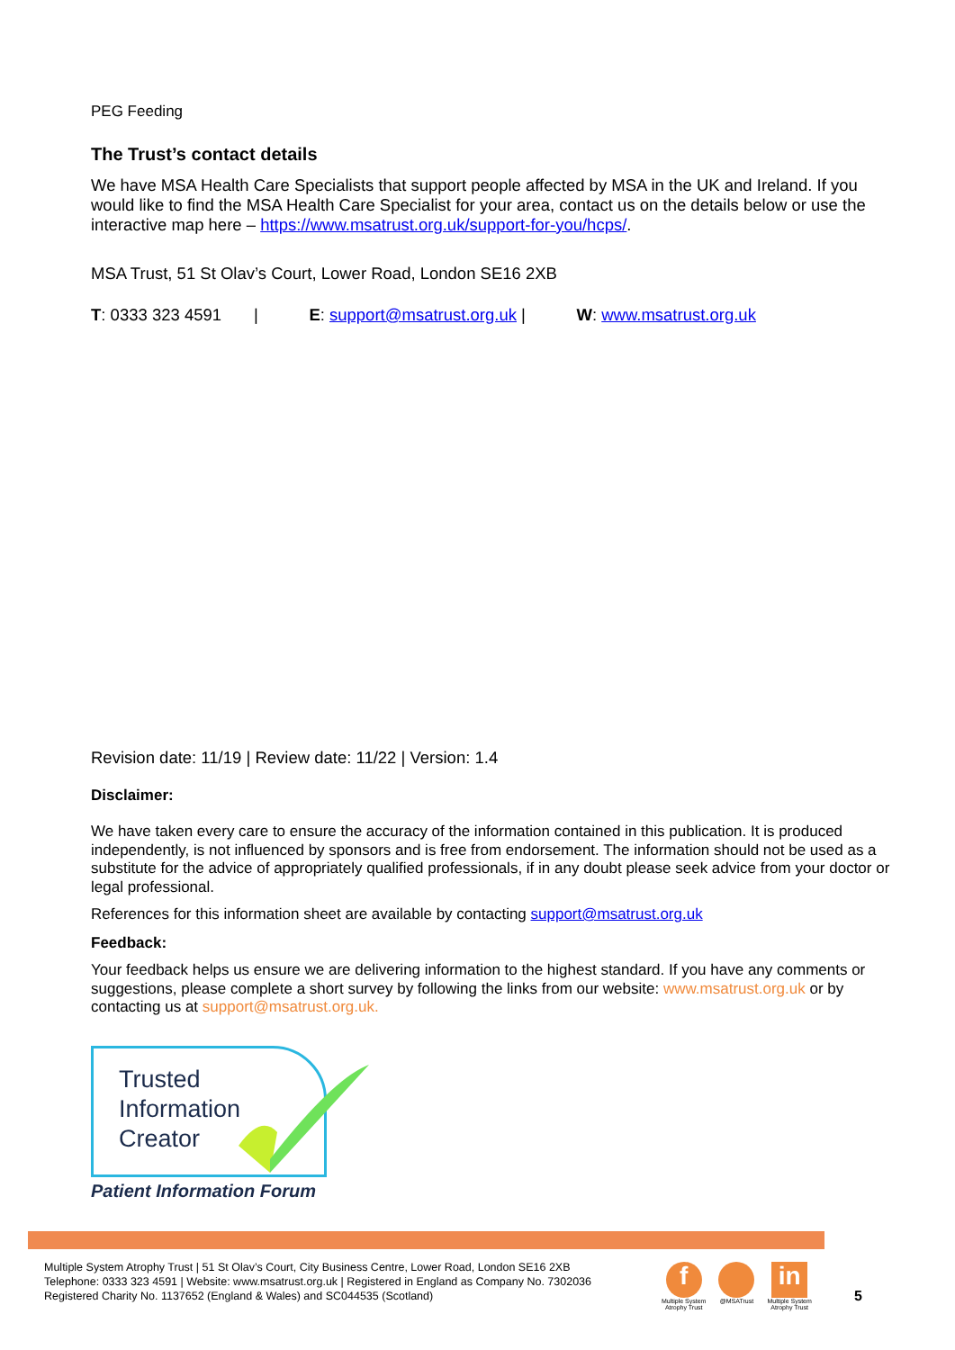PEG Feeding
The Trust’s contact details
We have MSA Health Care Specialists that support people affected by MSA in the UK and Ireland. If you would like to find the MSA Health Care Specialist for your area, contact us on the details below or use the interactive map here – https://www.msatrust.org.uk/support-for-you/hcps/.
MSA Trust, 51 St Olav’s Court, Lower Road, London SE16 2XB
T: 0333 323 4591 | E: support@msatrust.org.uk | W: www.msatrust.org.uk
Revision date: 11/19 | Review date: 11/22 | Version: 1.4
Disclaimer:
We have taken every care to ensure the accuracy of the information contained in this publication. It is produced independently, is not influenced by sponsors and is free from endorsement. The information should not be used as a substitute for the advice of appropriately qualified professionals, if in any doubt please seek advice from your doctor or legal professional.
References for this information sheet are available by contacting support@msatrust.org.uk
Feedback:
Your feedback helps us ensure we are delivering information to the highest standard. If you have any comments or suggestions, please complete a short survey by following the links from our website: www.msatrust.org.uk or by contacting us at support@msatrust.org.uk.
Trusted
Information
Creator
Patient Information Forum
Multiple System Atrophy Trust | 51 St Olav’s Court, City Business Centre, Lower Road, London SE16 2XB
Telephone: 0333 323 4591 | Website: www.msatrust.org.uk | Registered in England as Company No. 7302036
Registered Charity No. 1137652 (England & Wales) and SC044535 (Scotland)
f
Multiple System
Atrophy Trust
@MSATrust
in
Multiple System
Atrophy Trust
5